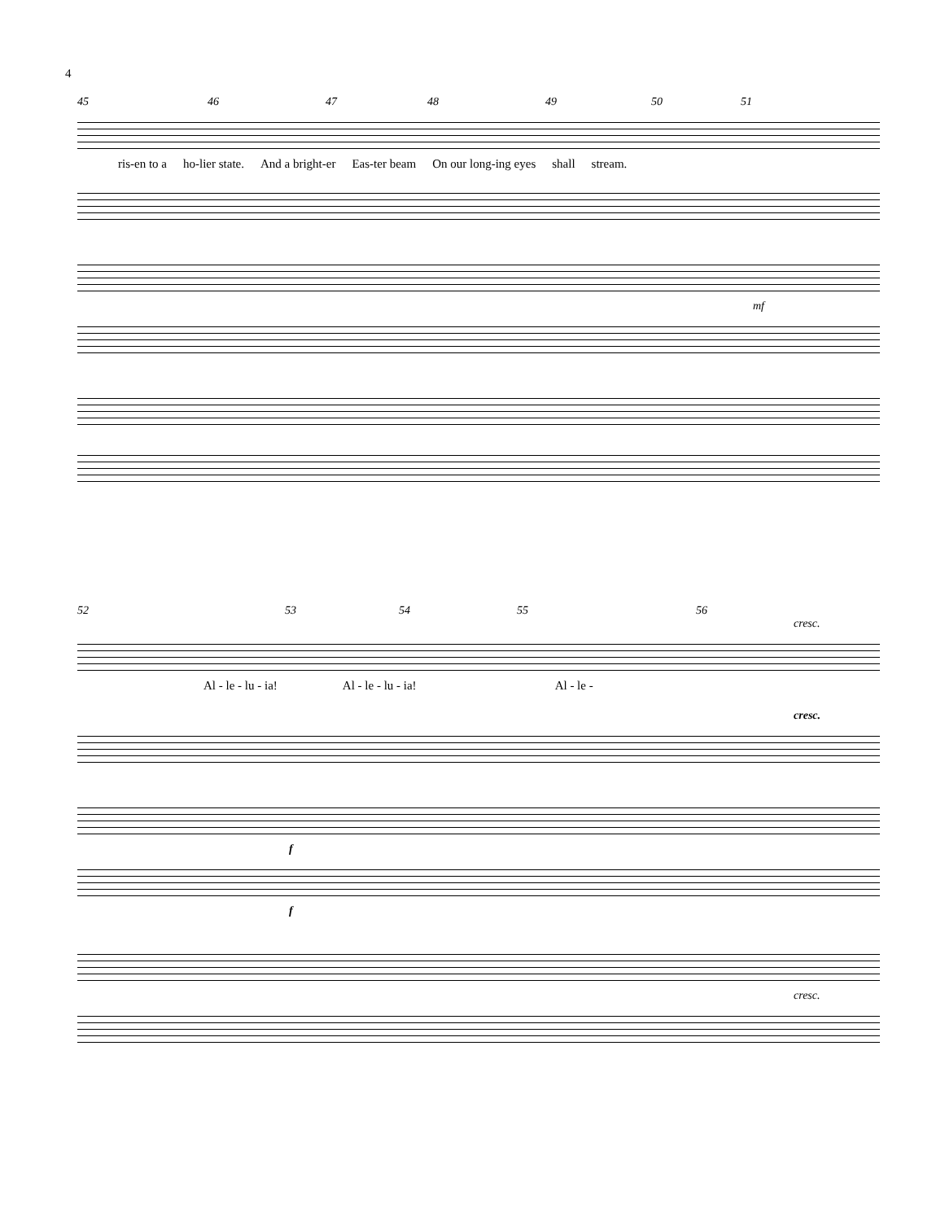4
45 46 47 48 49 50 51
ris-en to a ho-lier state. And a bright-er Eas-ter beam On our long-ing eyes shall stream.
mf
52 53 54 55 56
cresc.
Al - le - lu - ia! Al - le - lu - ia! Al - le -
cresc.
f
f
cresc.